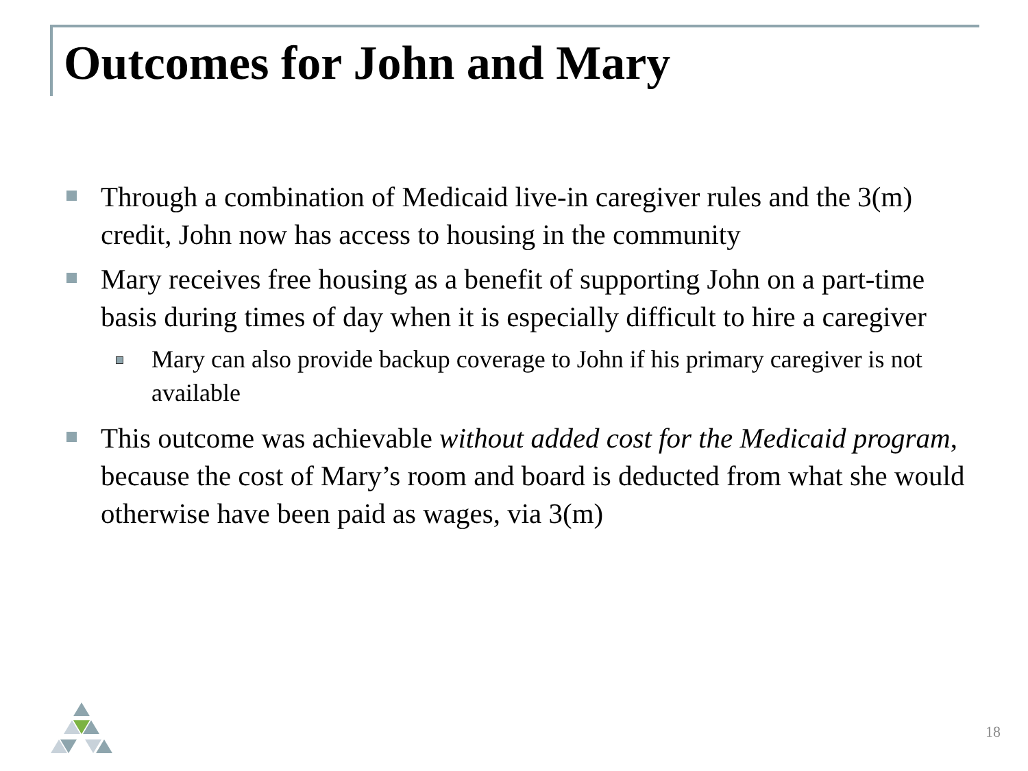Outcomes for John and Mary
Through a combination of Medicaid live-in caregiver rules and the 3(m) credit, John now has access to housing in the community
Mary receives free housing as a benefit of supporting John on a part-time basis during times of day when it is especially difficult to hire a caregiver
Mary can also provide backup coverage to John if his primary caregiver is not available
This outcome was achievable without added cost for the Medicaid program, because the cost of Mary’s room and board is deducted from what she would otherwise have been paid as wages, via 3(m)
18